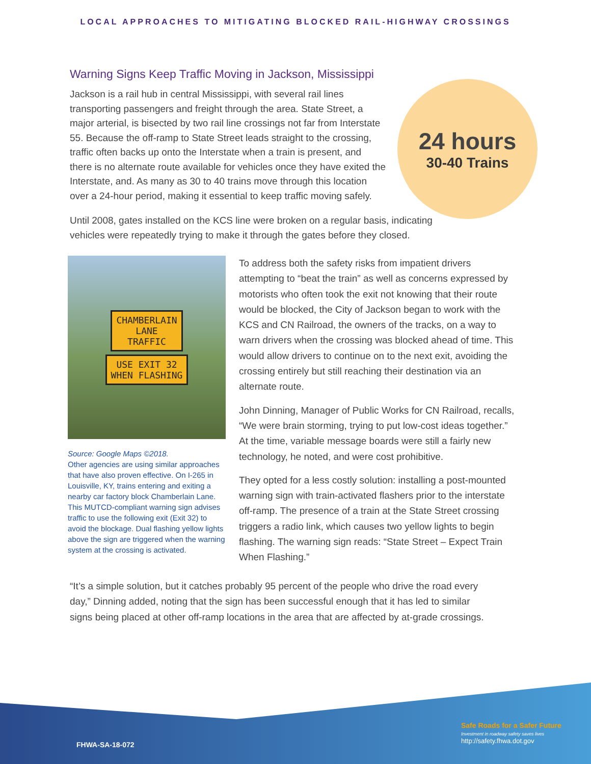LOCAL APPROACHES TO MITIGATING BLOCKED RAIL-HIGHWAY CROSSINGS
Warning Signs Keep Traffic Moving in Jackson, Mississippi
Jackson is a rail hub in central Mississippi, with several rail lines transporting passengers and freight through the area. State Street, a major arterial, is bisected by two rail line crossings not far from Interstate 55. Because the off-ramp to State Street leads straight to the crossing, traffic often backs up onto the Interstate when a train is present, and there is no alternate route available for vehicles once they have exited the Interstate, and. As many as 30 to 40 trains move through this location over a 24-hour period, making it essential to keep traffic moving safely.
24 hours
30-40 Trains
Until 2008, gates installed on the KCS line were broken on a regular basis, indicating vehicles were repeatedly trying to make it through the gates before they closed.
CHAMBERLAIN
LANE
TRAFFIC
USE EXIT 32
WHEN FLASHING
Source: Google Maps ©2018.
Other agencies are using similar approaches that have also proven effective. On I-265 in Louisville, KY, trains entering and exiting a nearby car factory block Chamberlain Lane. This MUTCD-compliant warning sign advises traffic to use the following exit (Exit 32) to avoid the blockage. Dual flashing yellow lights above the sign are triggered when the warning system at the crossing is activated.
To address both the safety risks from impatient drivers attempting to “beat the train” as well as concerns expressed by motorists who often took the exit not knowing that their route would be blocked, the City of Jackson began to work with the KCS and CN Railroad, the owners of the tracks, on a way to warn drivers when the crossing was blocked ahead of time. This would allow drivers to continue on to the next exit, avoiding the crossing entirely but still reaching their destination via an alternate route.
John Dinning, Manager of Public Works for CN Railroad, recalls, “We were brain storming, trying to put low-cost ideas together.” At the time, variable message boards were still a fairly new technology, he noted, and were cost prohibitive.
They opted for a less costly solution: installing a post-mounted warning sign with train-activated flashers prior to the interstate off-ramp. The presence of a train at the State Street crossing triggers a radio link, which causes two yellow lights to begin flashing. The warning sign reads: “State Street – Expect Train When Flashing.”
“It’s a simple solution, but it catches probably 95 percent of the people who drive the road every day,” Dinning added, noting that the sign has been successful enough that it has led to similar signs being placed at other off-ramp locations in the area that are affected by at-grade crossings.
FHWA-SA-18-072
Safe Roads for a Safer Future
Investment in roadway safety saves lives
http://safety.fhwa.dot.gov